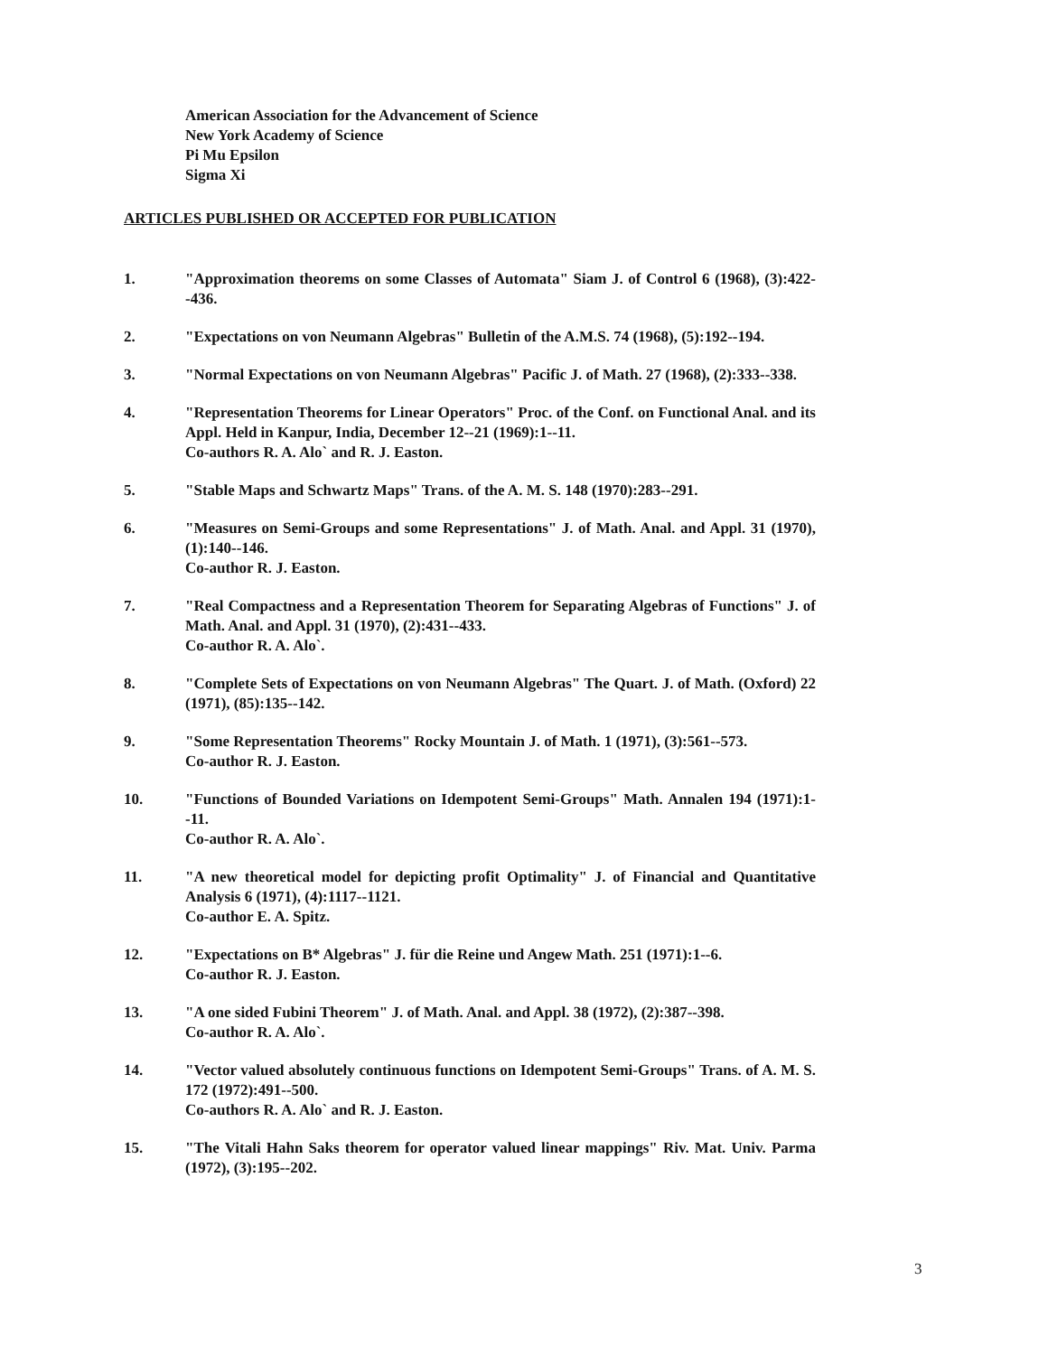American Association for the Advancement of Science
New York Academy of Science
Pi Mu Epsilon
Sigma Xi
ARTICLES PUBLISHED OR ACCEPTED FOR PUBLICATION
1. "Approximation theorems on some Classes of Automata" Siam J. of Control 6 (1968), (3):422--436.
2. "Expectations on von Neumann Algebras" Bulletin of the A.M.S. 74 (1968), (5):192--194.
3. "Normal Expectations on von Neumann Algebras" Pacific J. of Math. 27 (1968), (2):333--338.
4. "Representation Theorems for Linear Operators" Proc. of the Conf. on Functional Anal. and its Appl. Held in Kanpur, India, December 12--21 (1969):1--11.
Co-authors R. A. Alo` and R. J. Easton.
5. "Stable Maps and Schwartz Maps" Trans. of the A. M. S. 148 (1970):283--291.
6. "Measures on Semi-Groups and some Representations" J. of Math. Anal. and Appl. 31 (1970), (1):140--146.
Co-author R. J. Easton.
7. "Real Compactness and a Representation Theorem for Separating Algebras of Functions" J. of Math. Anal. and Appl. 31 (1970), (2):431--433.
Co-author R. A. Alo`.
8. "Complete Sets of Expectations on von Neumann Algebras" The Quart. J. of Math. (Oxford) 22 (1971), (85):135--142.
9. "Some Representation Theorems" Rocky Mountain J. of Math. 1 (1971), (3):561--573.
Co-author R. J. Easton.
10. "Functions of Bounded Variations on Idempotent Semi-Groups" Math. Annalen 194 (1971):1--11.
Co-author R. A. Alo`.
11. "A new theoretical model for depicting profit Optimality" J. of Financial and Quantitative Analysis 6 (1971), (4):1117--1121.
Co-author E. A. Spitz.
12. "Expectations on B* Algebras" J. für die Reine und Angew Math. 251 (1971):1--6.
Co-author R. J. Easton.
13. "A one sided Fubini Theorem" J. of Math. Anal. and Appl. 38 (1972), (2):387--398.
Co-author R. A. Alo`.
14. "Vector valued absolutely continuous functions on Idempotent Semi-Groups" Trans. of A. M. S. 172 (1972):491--500.
Co-authors R. A. Alo` and R. J. Easton.
15. "The Vitali Hahn Saks theorem for operator valued linear mappings" Riv. Mat. Univ. Parma (1972), (3):195--202.
3